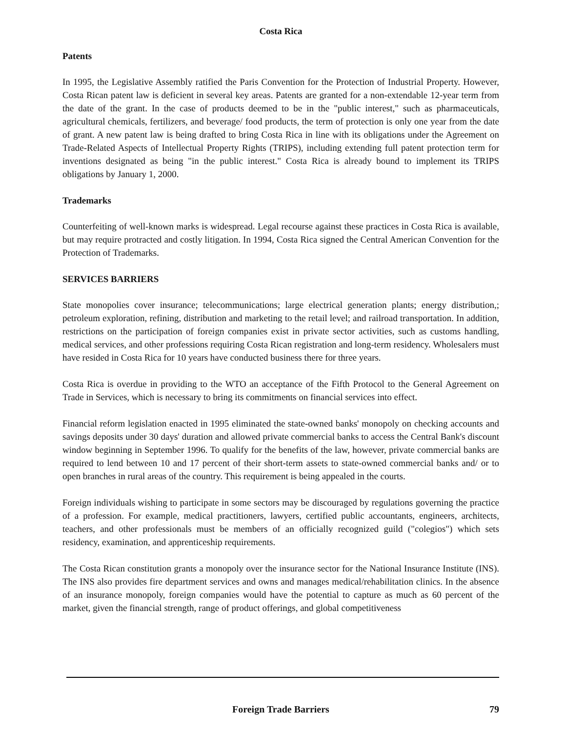Costa Rica
Patents
In 1995, the Legislative Assembly ratified the Paris Convention for the Protection of Industrial Property. However, Costa Rican patent law is deficient in several key areas. Patents are granted for a non-extendable 12-year term from the date of the grant. In the case of products deemed to be in the "public interest," such as pharmaceuticals, agricultural chemicals, fertilizers, and beverage/ food products, the term of protection is only one year from the date of grant. A new patent law is being drafted to bring Costa Rica in line with its obligations under the Agreement on Trade-Related Aspects of Intellectual Property Rights (TRIPS), including extending full patent protection term for inventions designated as being "in the public interest." Costa Rica is already bound to implement its TRIPS obligations by January 1, 2000.
Trademarks
Counterfeiting of well-known marks is widespread. Legal recourse against these practices in Costa Rica is available, but may require protracted and costly litigation. In 1994, Costa Rica signed the Central American Convention for the Protection of Trademarks.
SERVICES BARRIERS
State monopolies cover insurance; telecommunications; large electrical generation plants; energy distribution,; petroleum exploration, refining, distribution and marketing to the retail level; and railroad transportation. In addition, restrictions on the participation of foreign companies exist in private sector activities, such as customs handling, medical services, and other professions requiring Costa Rican registration and long-term residency. Wholesalers must have resided in Costa Rica for 10 years have conducted business there for three years.
Costa Rica is overdue in providing to the WTO an acceptance of the Fifth Protocol to the General Agreement on Trade in Services, which is necessary to bring its commitments on financial services into effect.
Financial reform legislation enacted in 1995 eliminated the state-owned banks' monopoly on checking accounts and savings deposits under 30 days' duration and allowed private commercial banks to access the Central Bank's discount window beginning in September 1996. To qualify for the benefits of the law, however, private commercial banks are required to lend between 10 and 17 percent of their short-term assets to state-owned commercial banks and/ or to open branches in rural areas of the country. This requirement is being appealed in the courts.
Foreign individuals wishing to participate in some sectors may be discouraged by regulations governing the practice of a profession. For example, medical practitioners, lawyers, certified public accountants, engineers, architects, teachers, and other professionals must be members of an officially recognized guild ("colegios") which sets residency, examination, and apprenticeship requirements.
The Costa Rican constitution grants a monopoly over the insurance sector for the National Insurance Institute (INS). The INS also provides fire department services and owns and manages medical/rehabilitation clinics. In the absence of an insurance monopoly, foreign companies would have the potential to capture as much as 60 percent of the market, given the financial strength, range of product offerings, and global competitiveness
Foreign Trade Barriers 79